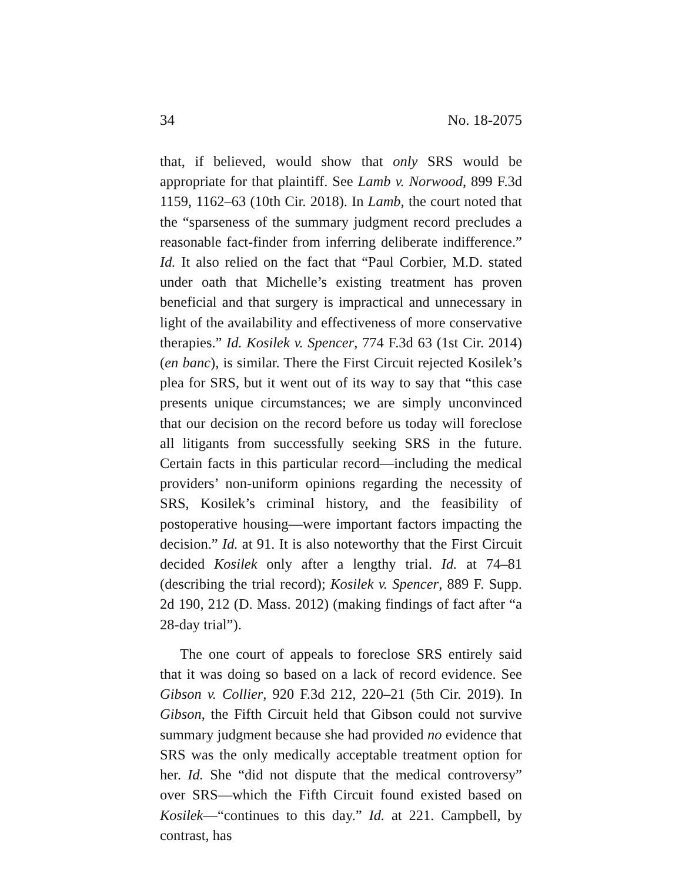34 No. 18-2075
that, if believed, would show that only SRS would be appropriate for that plaintiff. See Lamb v. Norwood, 899 F.3d 1159, 1162–63 (10th Cir. 2018). In Lamb, the court noted that the “sparseness of the summary judgment record precludes a reasonable fact-finder from inferring deliberate indifference.” Id. It also relied on the fact that “Paul Corbier, M.D. stated under oath that Michelle’s existing treatment has proven beneficial and that surgery is impractical and unnecessary in light of the availability and effectiveness of more conservative therapies.” Id. Kosilek v. Spencer, 774 F.3d 63 (1st Cir. 2014) (en banc), is similar. There the First Circuit rejected Kosilek’s plea for SRS, but it went out of its way to say that “this case presents unique circumstances; we are simply unconvinced that our decision on the record before us today will foreclose all litigants from successfully seeking SRS in the future. Certain facts in this particular record—including the medical providers’ non-uniform opinions regarding the necessity of SRS, Kosilek’s criminal history, and the feasibility of postoperative housing—were important factors impacting the decision.” Id. at 91. It is also noteworthy that the First Circuit decided Kosilek only after a lengthy trial. Id. at 74–81 (describing the trial record); Kosilek v. Spencer, 889 F. Supp. 2d 190, 212 (D. Mass. 2012) (making findings of fact after “a 28-day trial”).
The one court of appeals to foreclose SRS entirely said that it was doing so based on a lack of record evidence. See Gibson v. Collier, 920 F.3d 212, 220–21 (5th Cir. 2019). In Gibson, the Fifth Circuit held that Gibson could not survive summary judgment because she had provided no evidence that SRS was the only medically acceptable treatment option for her. Id. She “did not dispute that the medical controversy” over SRS—which the Fifth Circuit found existed based on Kosilek—“continues to this day.” Id. at 221. Campbell, by contrast, has